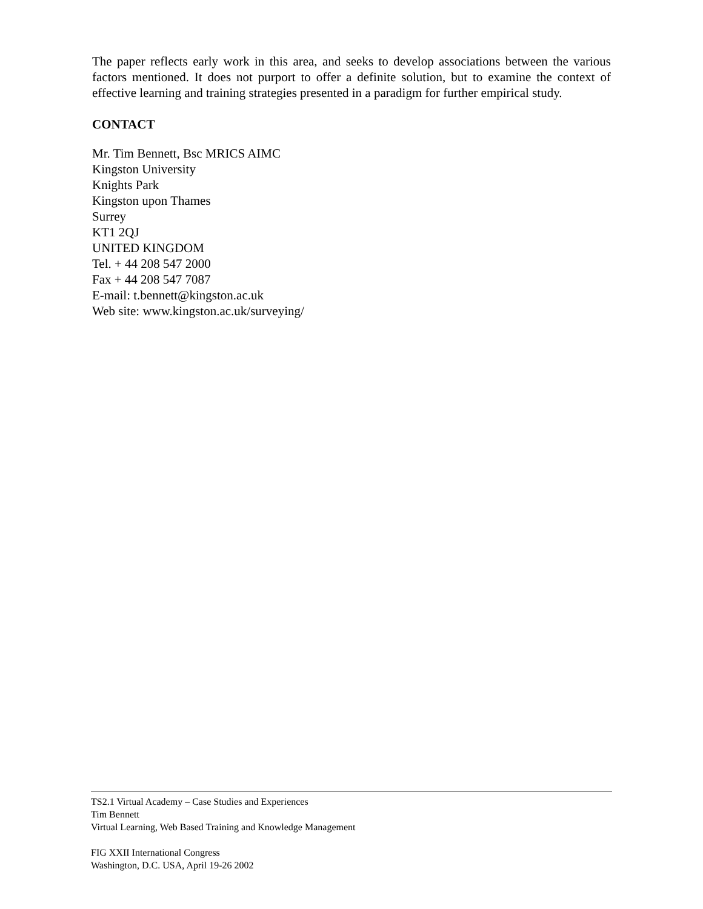The paper reflects early work in this area, and seeks to develop associations between the various factors mentioned. It does not purport to offer a definite solution, but to examine the context of effective learning and training strategies presented in a paradigm for further empirical study.
CONTACT
Mr. Tim Bennett, Bsc MRICS AIMC
Kingston University
Knights Park
Kingston upon Thames
Surrey
KT1 2QJ
UNITED KINGDOM
Tel. + 44 208 547 2000
Fax + 44 208 547 7087
E-mail: t.bennett@kingston.ac.uk
Web site: www.kingston.ac.uk/surveying/
TS2.1 Virtual Academy – Case Studies and Experiences
Tim Bennett
Virtual Learning, Web Based Training and Knowledge Management
FIG XXII International Congress
Washington, D.C. USA, April 19-26 2002